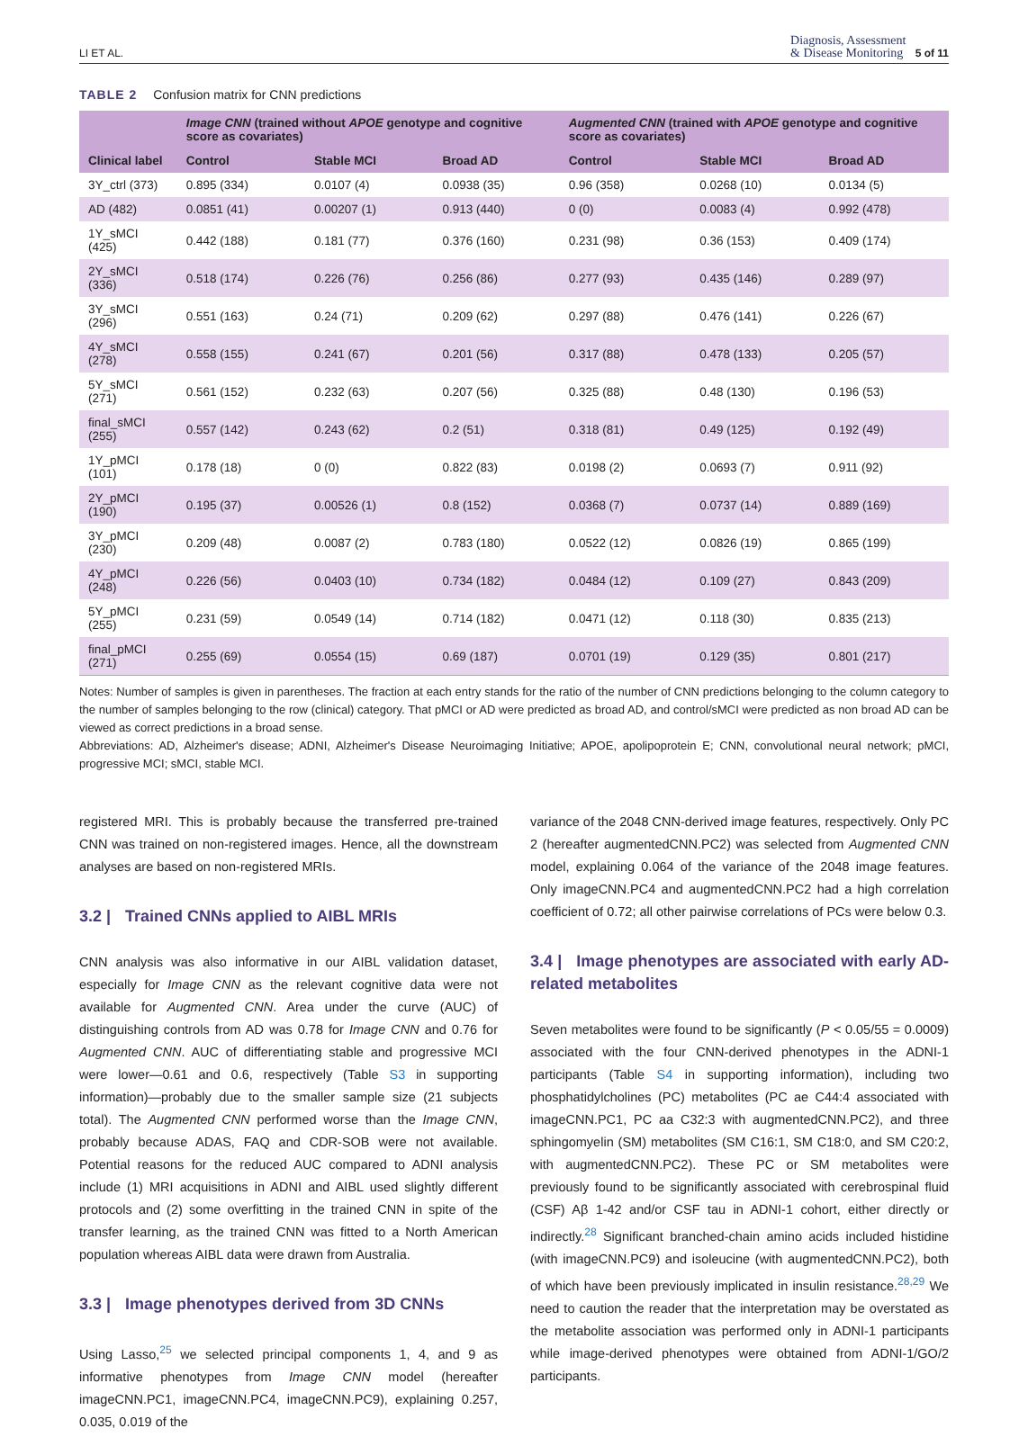LI ET AL. Diagnosis, Assessment
& Disease Monitoring 5 of 11
TABLE 2 Confusion matrix for CNN predictions
| | Image CNN (trained without APOE genotype and cognitive score as covariates) | | | Augmented CNN (trained with APOE genotype and cognitive score as covariates) | | |
| --- | --- | --- | --- | --- | --- | --- |
| Clinical label | Control | Stable MCI | Broad AD | Control | Stable MCI | Broad AD |
| 3Y_ctrl (373) | 0.895 (334) | 0.0107 (4) | 0.0938 (35) | 0.96 (358) | 0.0268 (10) | 0.0134 (5) |
| AD (482) | 0.0851 (41) | 0.00207 (1) | 0.913 (440) | 0 (0) | 0.0083 (4) | 0.992 (478) |
| 1Y_sMCI (425) | 0.442 (188) | 0.181 (77) | 0.376 (160) | 0.231 (98) | 0.36 (153) | 0.409 (174) |
| 2Y_sMCI (336) | 0.518 (174) | 0.226 (76) | 0.256 (86) | 0.277 (93) | 0.435 (146) | 0.289 (97) |
| 3Y_sMCI (296) | 0.551 (163) | 0.24 (71) | 0.209 (62) | 0.297 (88) | 0.476 (141) | 0.226 (67) |
| 4Y_sMCI (278) | 0.558 (155) | 0.241 (67) | 0.201 (56) | 0.317 (88) | 0.478 (133) | 0.205 (57) |
| 5Y_sMCI (271) | 0.561 (152) | 0.232 (63) | 0.207 (56) | 0.325 (88) | 0.48 (130) | 0.196 (53) |
| final_sMCI (255) | 0.557 (142) | 0.243 (62) | 0.2 (51) | 0.318 (81) | 0.49 (125) | 0.192 (49) |
| 1Y_pMCI (101) | 0.178 (18) | 0 (0) | 0.822 (83) | 0.0198 (2) | 0.0693 (7) | 0.911 (92) |
| 2Y_pMCI (190) | 0.195 (37) | 0.00526 (1) | 0.8 (152) | 0.0368 (7) | 0.0737 (14) | 0.889 (169) |
| 3Y_pMCI (230) | 0.209 (48) | 0.0087 (2) | 0.783 (180) | 0.0522 (12) | 0.0826 (19) | 0.865 (199) |
| 4Y_pMCI (248) | 0.226 (56) | 0.0403 (10) | 0.734 (182) | 0.0484 (12) | 0.109 (27) | 0.843 (209) |
| 5Y_pMCI (255) | 0.231 (59) | 0.0549 (14) | 0.714 (182) | 0.0471 (12) | 0.118 (30) | 0.835 (213) |
| final_pMCI (271) | 0.255 (69) | 0.0554 (15) | 0.69 (187) | 0.0701 (19) | 0.129 (35) | 0.801 (217) |
Notes: Number of samples is given in parentheses. The fraction at each entry stands for the ratio of the number of CNN predictions belonging to the column category to the number of samples belonging to the row (clinical) category. That pMCI or AD were predicted as broad AD, and control/sMCI were predicted as non broad AD can be viewed as correct predictions in a broad sense.
Abbreviations: AD, Alzheimer's disease; ADNI, Alzheimer's Disease Neuroimaging Initiative; APOE, apolipoprotein E; CNN, convolutional neural network; pMCI, progressive MCI; sMCI, stable MCI.
registered MRI. This is probably because the transferred pre-trained CNN was trained on non-registered images. Hence, all the downstream analyses are based on non-registered MRIs.
3.2 | Trained CNNs applied to AIBL MRIs
CNN analysis was also informative in our AIBL validation dataset, especially for Image CNN as the relevant cognitive data were not available for Augmented CNN. Area under the curve (AUC) of distinguishing controls from AD was 0.78 for Image CNN and 0.76 for Augmented CNN. AUC of differentiating stable and progressive MCI were lower—0.61 and 0.6, respectively (Table S3 in supporting information)—probably due to the smaller sample size (21 subjects total). The Augmented CNN performed worse than the Image CNN, probably because ADAS, FAQ and CDR-SOB were not available. Potential reasons for the reduced AUC compared to ADNI analysis include (1) MRI acquisitions in ADNI and AIBL used slightly different protocols and (2) some overfitting in the trained CNN in spite of the transfer learning, as the trained CNN was fitted to a North American population whereas AIBL data were drawn from Australia.
3.3 | Image phenotypes derived from 3D CNNs
Using Lasso,<sup>25</sup> we selected principal components 1, 4, and 9 as informative phenotypes from Image CNN model (hereafter imageCNN.PC1, imageCNN.PC4, imageCNN.PC9), explaining 0.257, 0.035, 0.019 of the
variance of the 2048 CNN-derived image features, respectively. Only PC 2 (hereafter augmentedCNN.PC2) was selected from Augmented CNN model, explaining 0.064 of the variance of the 2048 image features. Only imageCNN.PC4 and augmentedCNN.PC2 had a high correlation coefficient of 0.72; all other pairwise correlations of PCs were below 0.3.
3.4 | Image phenotypes are associated with early AD-related metabolites
Seven metabolites were found to be significantly (P < 0.05/55 = 0.0009) associated with the four CNN-derived phenotypes in the ADNI-1 participants (Table S4 in supporting information), including two phosphatidylcholines (PC) metabolites (PC ae C44:4 associated with imageCNN.PC1, PC aa C32:3 with augmentedCNN.PC2), and three sphingomyelin (SM) metabolites (SM C16:1, SM C18:0, and SM C20:2, with augmentedCNN.PC2). These PC or SM metabolites were previously found to be significantly associated with cerebrospinal fluid (CSF) Aβ 1-42 and/or CSF tau in ADNI-1 cohort, either directly or indirectly.<sup>28</sup> Significant branched-chain amino acids included histidine (with imageCNN.PC9) and isoleucine (with augmentedCNN.PC2), both of which have been previously implicated in insulin resistance.<sup>28,29</sup> We need to caution the reader that the interpretation may be overstated as the metabolite association was performed only in ADNI-1 participants while image-derived phenotypes were obtained from ADNI-1/GO/2 participants.